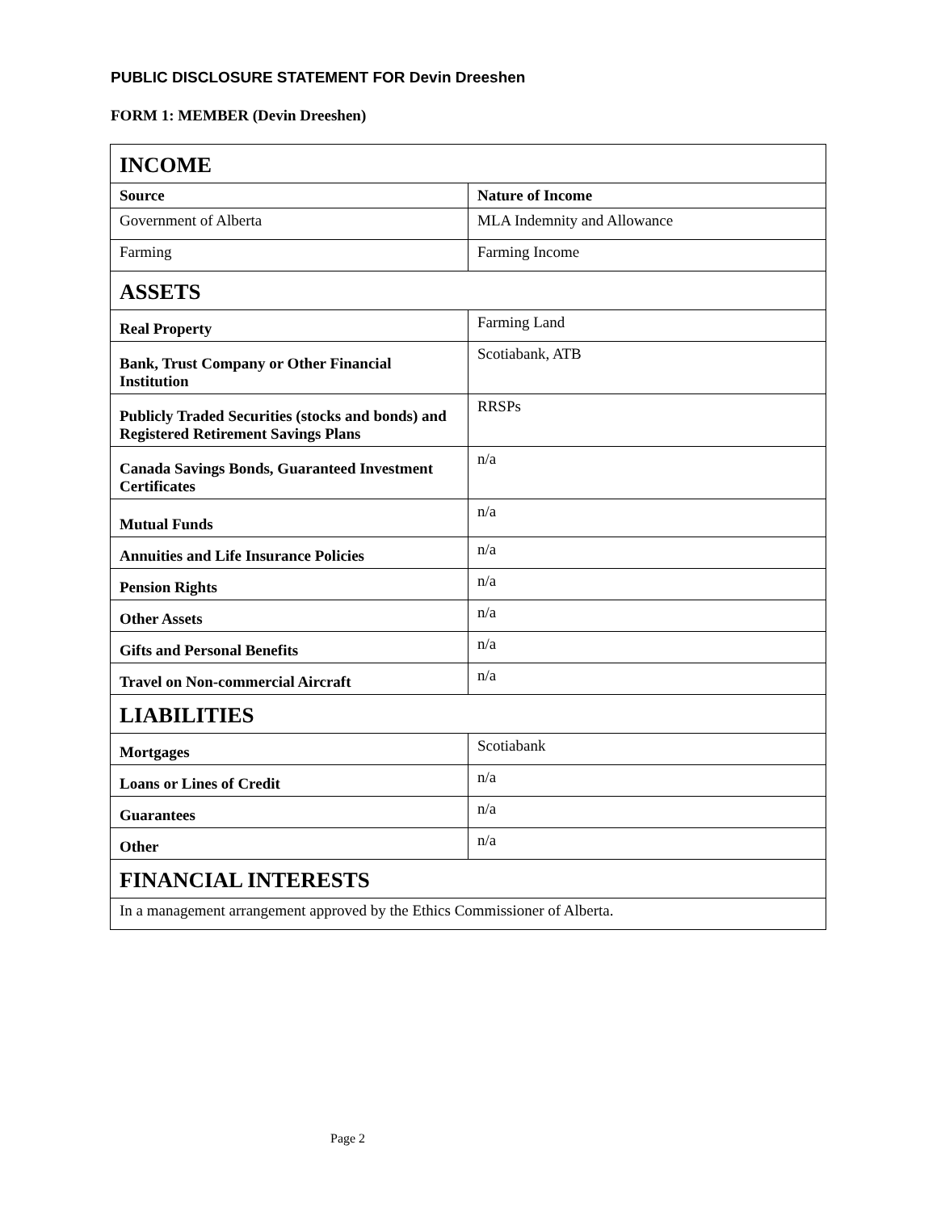PUBLIC DISCLOSURE STATEMENT FOR Devin Dreeshen
FORM 1: MEMBER (Devin Dreeshen)
| INCOME | |
| Source | Nature of Income |
| Government of Alberta | MLA Indemnity and Allowance |
| Farming | Farming Income |
| ASSETS | |
| Real Property | Farming Land |
| Bank, Trust Company or Other Financial Institution | Scotiabank, ATB |
| Publicly Traded Securities (stocks and bonds) and Registered Retirement Savings Plans | RRSPs |
| Canada Savings Bonds, Guaranteed Investment Certificates | n/a |
| Mutual Funds | n/a |
| Annuities and Life Insurance Policies | n/a |
| Pension Rights | n/a |
| Other Assets | n/a |
| Gifts and Personal Benefits | n/a |
| Travel on Non-commercial Aircraft | n/a |
| LIABILITIES | |
| Mortgages | Scotiabank |
| Loans or Lines of Credit | n/a |
| Guarantees | n/a |
| Other | n/a |
| FINANCIAL INTERESTS | |
| In a management arrangement approved by the Ethics Commissioner of Alberta. | |
Page 2